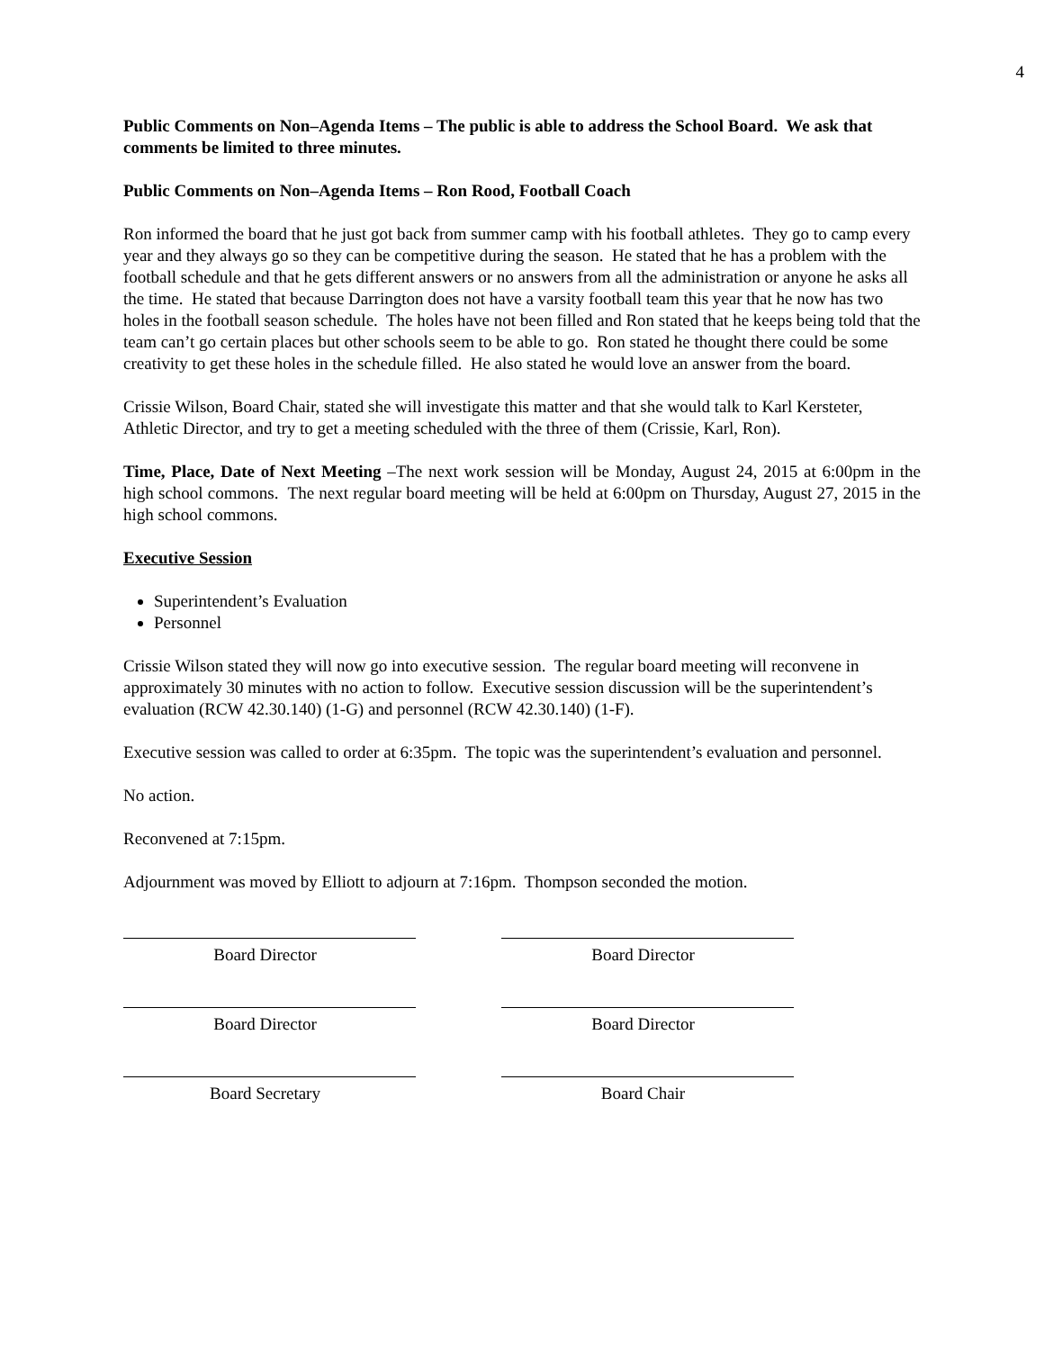4
Public Comments on Non–Agenda Items – The public is able to address the School Board. We ask that comments be limited to three minutes.
Public Comments on Non–Agenda Items – Ron Rood, Football Coach
Ron informed the board that he just got back from summer camp with his football athletes. They go to camp every year and they always go so they can be competitive during the season. He stated that he has a problem with the football schedule and that he gets different answers or no answers from all the administration or anyone he asks all the time. He stated that because Darrington does not have a varsity football team this year that he now has two holes in the football season schedule. The holes have not been filled and Ron stated that he keeps being told that the team can’t go certain places but other schools seem to be able to go. Ron stated he thought there could be some creativity to get these holes in the schedule filled. He also stated he would love an answer from the board.
Crissie Wilson, Board Chair, stated she will investigate this matter and that she would talk to Karl Kersteter, Athletic Director, and try to get a meeting scheduled with the three of them (Crissie, Karl, Ron).
Time, Place, Date of Next Meeting –The next work session will be Monday, August 24, 2015 at 6:00pm in the high school commons. The next regular board meeting will be held at 6:00pm on Thursday, August 27, 2015 in the high school commons.
Executive Session
Superintendent’s Evaluation
Personnel
Crissie Wilson stated they will now go into executive session. The regular board meeting will reconvene in approximately 30 minutes with no action to follow. Executive session discussion will be the superintendent’s evaluation (RCW 42.30.140) (1-G) and personnel (RCW 42.30.140) (1-F).
Executive session was called to order at 6:35pm. The topic was the superintendent’s evaluation and personnel.
No action.
Reconvened at 7:15pm.
Adjournment was moved by Elliott to adjourn at 7:16pm. Thompson seconded the motion.
Board Director Board Director
Board Director Board Director
Board Secretary Board Chair